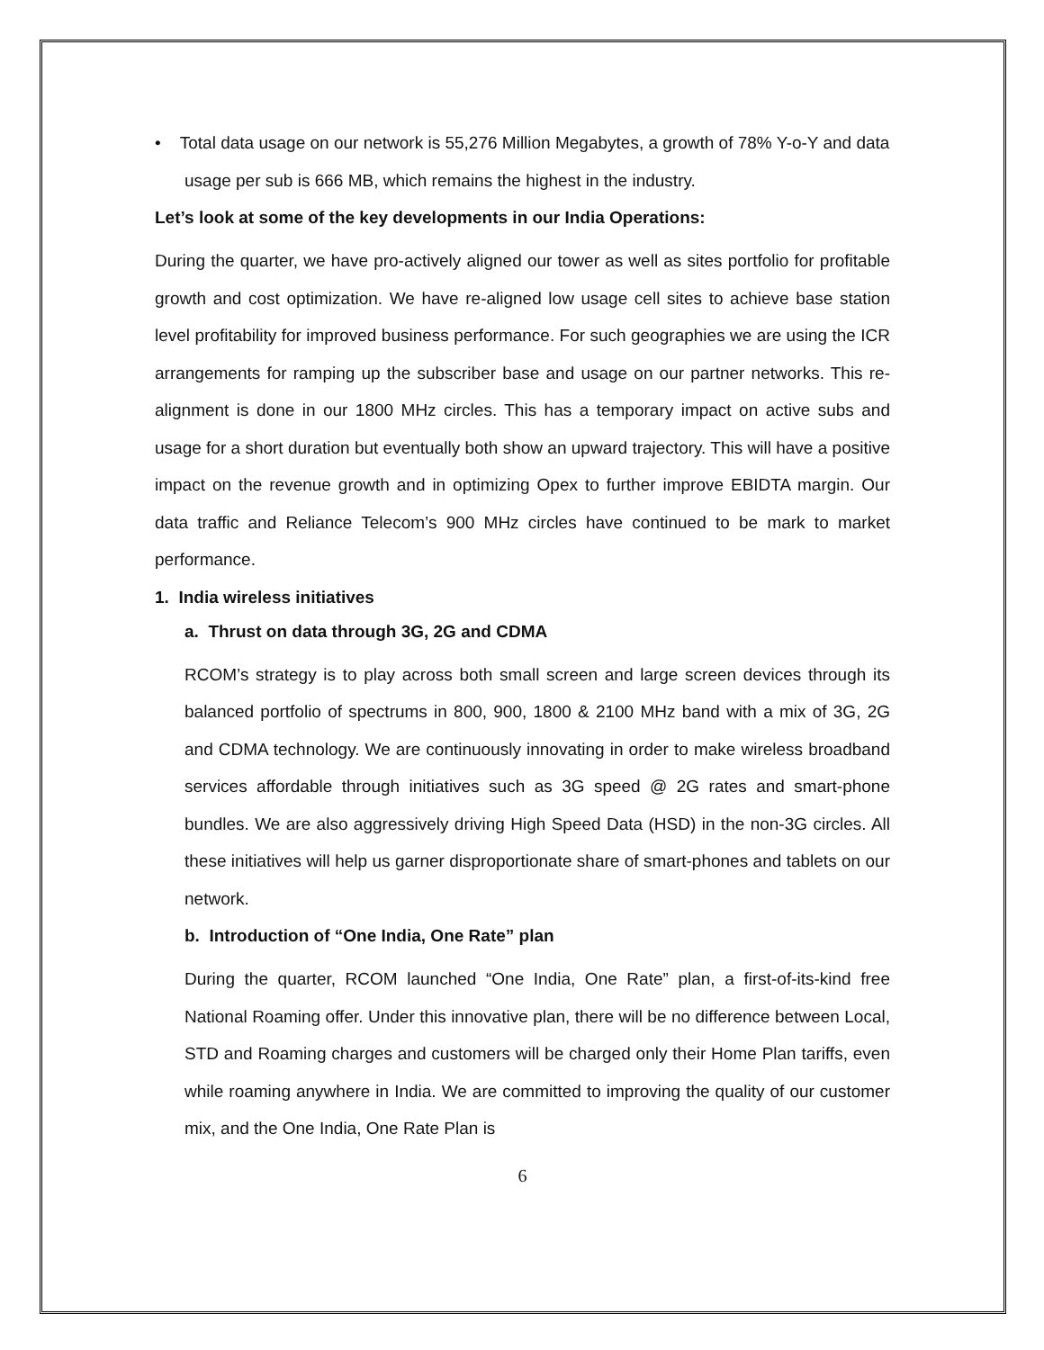• Total data usage on our network is 55,276 Million Megabytes, a growth of 78% Y-o-Y and data usage per sub is 666 MB, which remains the highest in the industry.
Let’s look at some of the key developments in our India Operations:
During the quarter, we have pro-actively aligned our tower as well as sites portfolio for profitable growth and cost optimization. We have re-aligned low usage cell sites to achieve base station level profitability for improved business performance. For such geographies we are using the ICR arrangements for ramping up the subscriber base and usage on our partner networks. This re-alignment is done in our 1800 MHz circles. This has a temporary impact on active subs and usage for a short duration but eventually both show an upward trajectory. This will have a positive impact on the revenue growth and in optimizing Opex to further improve EBIDTA margin. Our data traffic and Reliance Telecom’s 900 MHz circles have continued to be mark to market performance.
1. India wireless initiatives
a. Thrust on data through 3G, 2G and CDMA
RCOM’s strategy is to play across both small screen and large screen devices through its balanced portfolio of spectrums in 800, 900, 1800 & 2100 MHz band with a mix of 3G, 2G and CDMA technology. We are continuously innovating in order to make wireless broadband services affordable through initiatives such as 3G speed @ 2G rates and smart-phone bundles. We are also aggressively driving High Speed Data (HSD) in the non-3G circles. All these initiatives will help us garner disproportionate share of smart-phones and tablets on our network.
b. Introduction of “One India, One Rate” plan
During the quarter, RCOM launched “One India, One Rate” plan, a first-of-its-kind free National Roaming offer. Under this innovative plan, there will be no difference between Local, STD and Roaming charges and customers will be charged only their Home Plan tariffs, even while roaming anywhere in India. We are committed to improving the quality of our customer mix, and the One India, One Rate Plan is
6